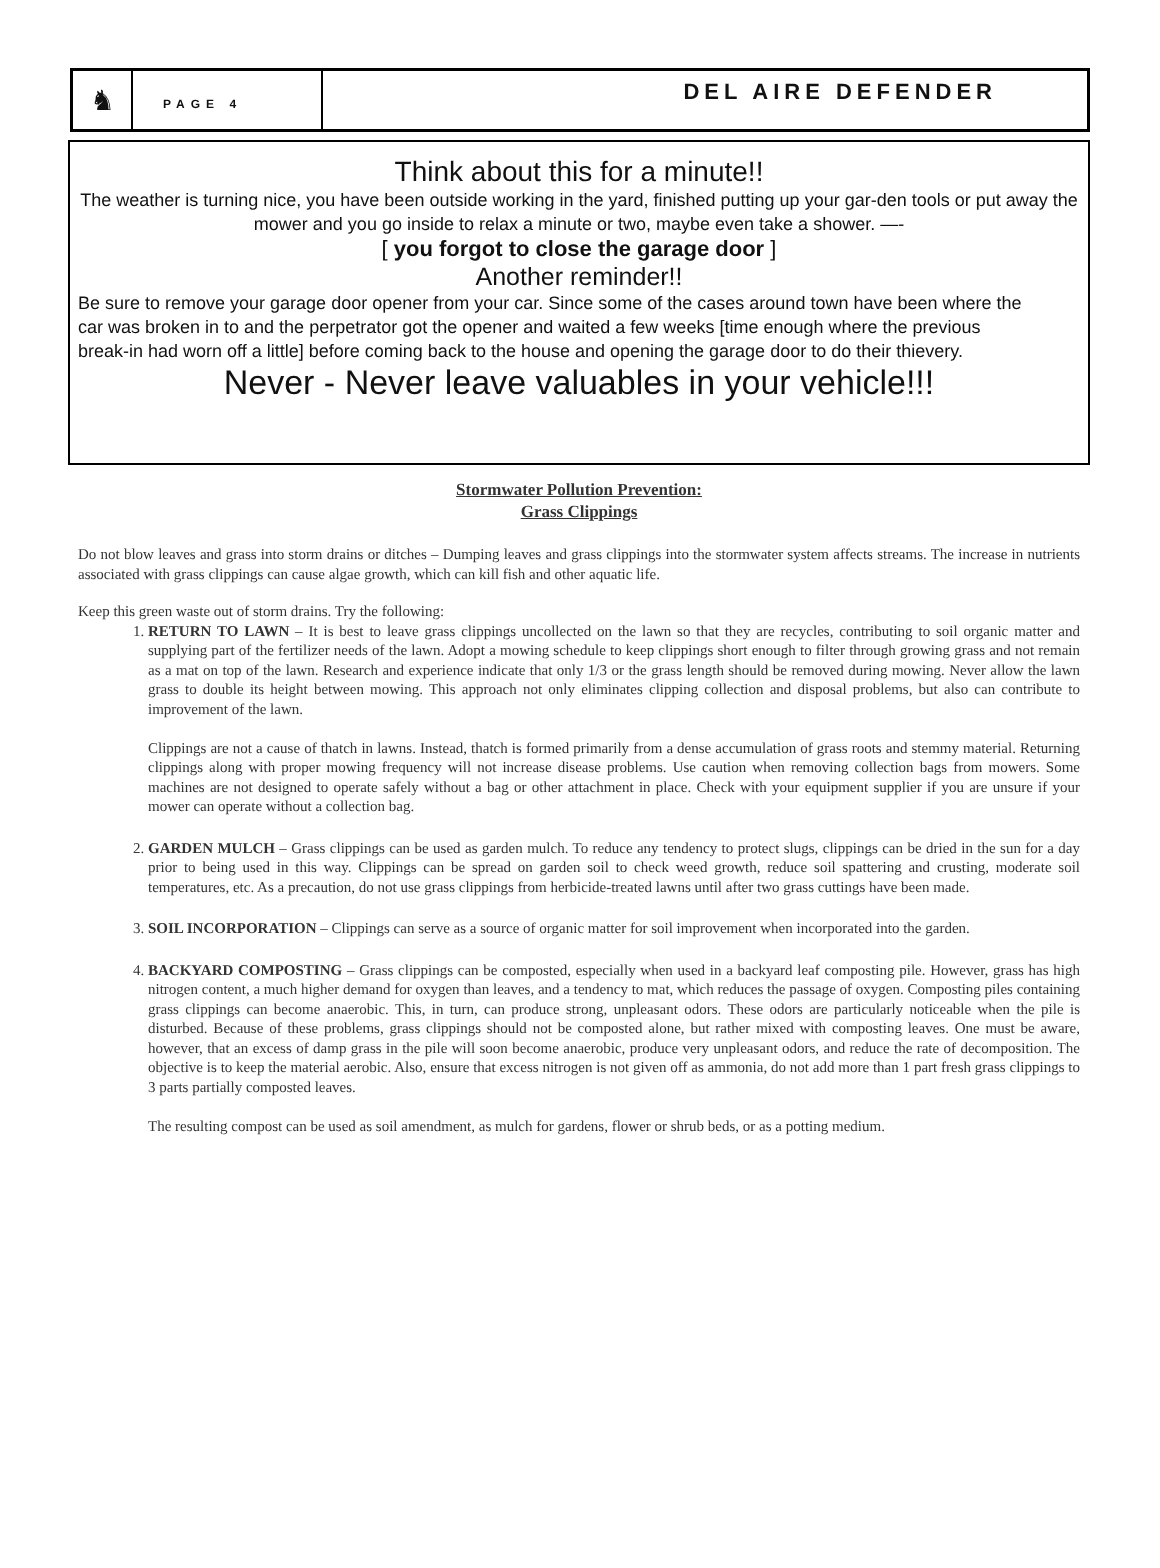♞
PAGE 4
DEL AIRE DEFENDER
Think about this for a minute!!
The weather is turning nice, you have been outside working in the yard, finished putting up your gar-den tools or put away the mower and you go inside to relax a minute or two, maybe even take a shower. —-
[ you forgot to close the garage door ]
Another reminder!!
Be sure to remove your garage door opener from your car. Since some of the cases around town have been where the car was broken in to and the perpetrator got the opener and waited a few weeks [time enough where the previous break-in had worn off a little] before coming back to the house and opening the garage door to do their thievery.
Never - Never leave valuables in your vehicle!!!
Stormwater Pollution Prevention:
Grass Clippings
Do not blow leaves and grass into storm drains or ditches – Dumping leaves and grass clippings into the stormwater system affects streams. The increase in nutrients associated with grass clippings can cause algae growth, which can kill fish and other aquatic life.
Keep this green waste out of storm drains. Try the following:
1. RETURN TO LAWN – It is best to leave grass clippings uncollected on the lawn so that they are recycles, contributing to soil organic matter and supplying part of the fertilizer needs of the lawn. Adopt a mowing schedule to keep clippings short enough to filter through growing grass and not remain as a mat on top of the lawn. Research and experience indicate that only 1/3 or the grass length should be removed during mowing. Never allow the lawn grass to double its height between mowing. This approach not only eliminates clipping collection and disposal problems, but also can contribute to improvement of the lawn.
Clippings are not a cause of thatch in lawns. Instead, thatch is formed primarily from a dense accumulation of grass roots and stemmy material. Returning clippings along with proper mowing frequency will not increase disease problems. Use caution when removing collection bags from mowers. Some machines are not designed to operate safely without a bag or other attachment in place. Check with your equipment supplier if you are unsure if your mower can operate without a collection bag.
2. GARDEN MULCH – Grass clippings can be used as garden mulch. To reduce any tendency to protect slugs, clippings can be dried in the sun for a day prior to being used in this way. Clippings can be spread on garden soil to check weed growth, reduce soil spattering and crusting, moderate soil temperatures, etc. As a precaution, do not use grass clippings from herbicide-treated lawns until after two grass cuttings have been made.
3. SOIL INCORPORATION – Clippings can serve as a source of organic matter for soil improvement when incorporated into the garden.
4. BACKYARD COMPOSTING – Grass clippings can be composted, especially when used in a backyard leaf composting pile. However, grass has high nitrogen content, a much higher demand for oxygen than leaves, and a tendency to mat, which reduces the passage of oxygen. Composting piles containing grass clippings can become anaerobic. This, in turn, can produce strong, unpleasant odors. These odors are particularly noticeable when the pile is disturbed. Because of these problems, grass clippings should not be composted alone, but rather mixed with composting leaves. One must be aware, however, that an excess of damp grass in the pile will soon become anaerobic, produce very unpleasant odors, and reduce the rate of decomposition. The objective is to keep the material aerobic. Also, ensure that excess nitrogen is not given off as ammonia, do not add more than 1 part fresh grass clippings to 3 parts partially composted leaves.
The resulting compost can be used as soil amendment, as mulch for gardens, flower or shrub beds, or as a potting medium.